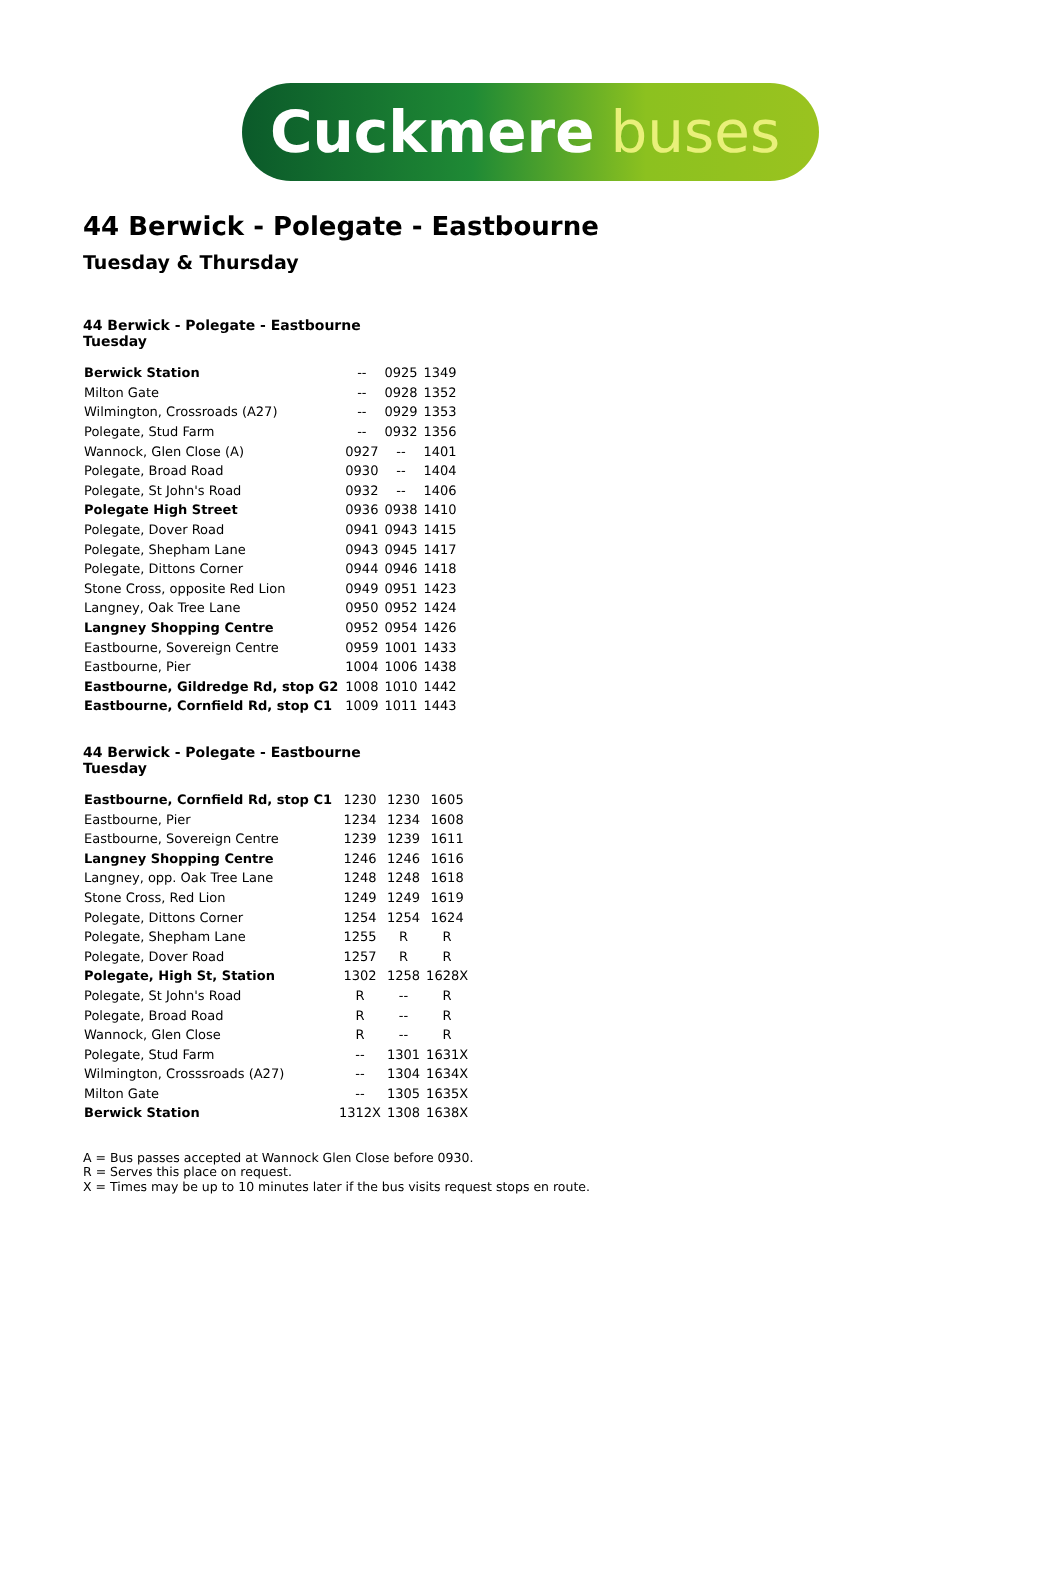Cuckmere buses
44 Berwick - Polegate - Eastbourne
Tuesday & Thursday
44 Berwick - Polegate - Eastbourne
Tuesday
| Berwick Station | -- | 0925 | 1349 |
| Milton Gate | -- | 0928 | 1352 |
| Wilmington, Crossroads (A27) | -- | 0929 | 1353 |
| Polegate, Stud Farm | -- | 0932 | 1356 |
| Wannock, Glen Close (A) | 0927 | -- | 1401 |
| Polegate, Broad Road | 0930 | -- | 1404 |
| Polegate, St John's Road | 0932 | -- | 1406 |
| Polegate High Street | 0936 | 0938 | 1410 |
| Polegate, Dover Road | 0941 | 0943 | 1415 |
| Polegate, Shepham Lane | 0943 | 0945 | 1417 |
| Polegate, Dittons Corner | 0944 | 0946 | 1418 |
| Stone Cross, opposite Red Lion | 0949 | 0951 | 1423 |
| Langney, Oak Tree Lane | 0950 | 0952 | 1424 |
| Langney Shopping Centre | 0952 | 0954 | 1426 |
| Eastbourne, Sovereign Centre | 0959 | 1001 | 1433 |
| Eastbourne, Pier | 1004 | 1006 | 1438 |
| Eastbourne, Gildredge Rd, stop G2 | 1008 | 1010 | 1442 |
| Eastbourne, Cornfield Rd, stop C1 | 1009 | 1011 | 1443 |
44 Berwick - Polegate - Eastbourne
Tuesday
| Eastbourne, Cornfield Rd, stop C1 | 1230 | 1230 | 1605 |
| Eastbourne, Pier | 1234 | 1234 | 1608 |
| Eastbourne, Sovereign Centre | 1239 | 1239 | 1611 |
| Langney Shopping Centre | 1246 | 1246 | 1616 |
| Langney, opp. Oak Tree Lane | 1248 | 1248 | 1618 |
| Stone Cross, Red Lion | 1249 | 1249 | 1619 |
| Polegate, Dittons Corner | 1254 | 1254 | 1624 |
| Polegate, Shepham Lane | 1255 | R | R |
| Polegate, Dover Road | 1257 | R | R |
| Polegate, High St, Station | 1302 | 1258 | 1628X |
| Polegate, St John's Road | R | -- | R |
| Polegate, Broad Road | R | -- | R |
| Wannock, Glen Close | R | -- | R |
| Polegate, Stud Farm | -- | 1301 | 1631X |
| Wilmington, Crosssroads (A27) | -- | 1304 | 1634X |
| Milton Gate | -- | 1305 | 1635X |
| Berwick Station | 1312X | 1308 | 1638X |
A = Bus passes accepted at Wannock Glen Close before 0930.
R = Serves this place on request.
X = Times may be up to 10 minutes later if the bus visits request stops en route.